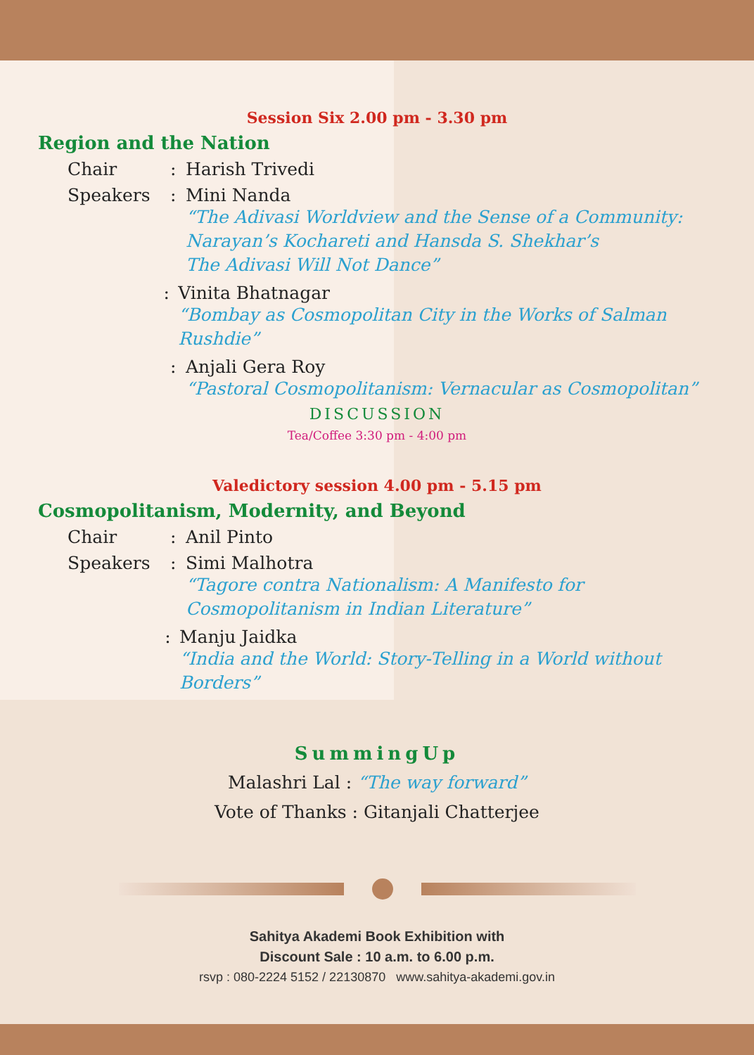Session Six 2.00 pm - 3.30 pm
Region and the Nation
Chair: Harish Trivedi
Speakers: Mini Nanda
“The Adivasi Worldview and the Sense of a Community:
Narayan’s Kochareti and Hansda S. Shekhar’s
The Adivasi Will Not Dance”
: Vinita Bhatnagar
“Bombay as Cosmopolitan City in the Works of Salman Rushdie”
: Anjali Gera Roy
“Pastoral Cosmopolitanism: Vernacular as Cosmopolitan”
DISCUSSION
Tea/Coffee 3:30 pm - 4:00 pm
Valedictory session 4.00 pm - 5.15 pm
Cosmopolitanism, Modernity, and Beyond
Chair: Anil Pinto
Speakers: Simi Malhotra
“Tagore contra Nationalism: A Manifesto for
Cosmopolitanism in Indian Literature”
: Manju Jaidka
“India and the World: Story-Telling in a World without Borders”
SummingUp
Malashri Lal : “The way forward”
Vote of Thanks : Gitanjali Chatterjee
Sahitya Akademi Book Exhibition with
Discount Sale : 10 a.m. to 6.00 p.m.
rsvp : 080-2224 5152 / 22130870 www.sahitya-akademi.gov.in